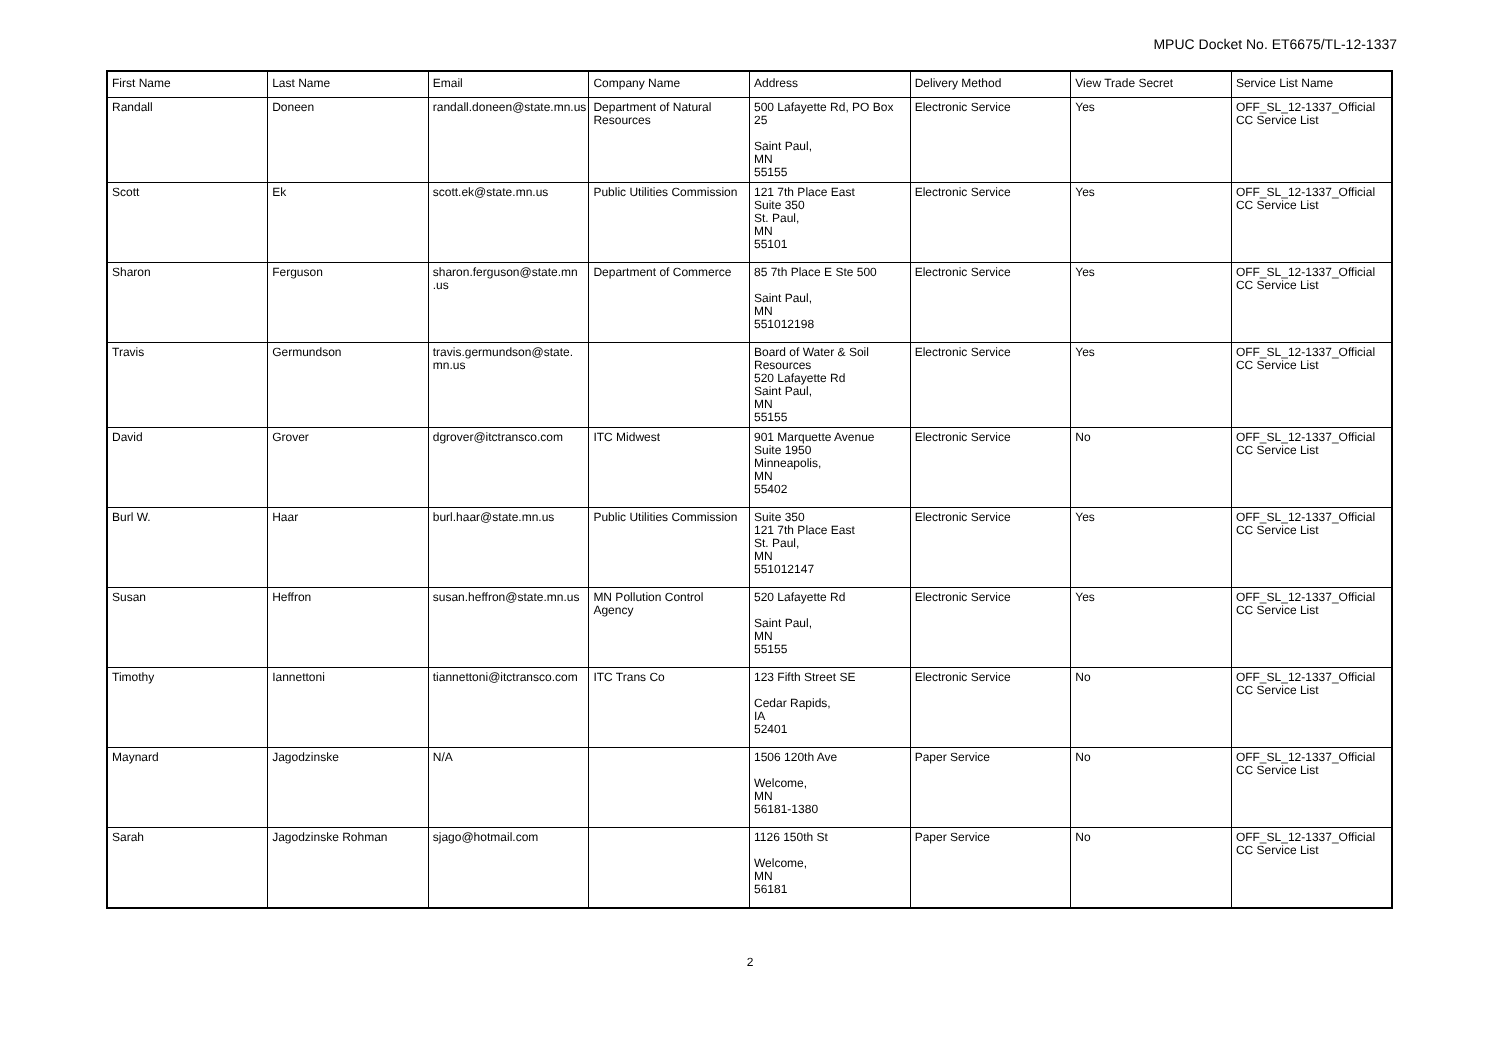MPUC Docket No. ET6675/TL-12-1337
| First Name | Last Name | Email | Company Name | Address | Delivery Method | View Trade Secret | Service List Name |
| --- | --- | --- | --- | --- | --- | --- | --- |
| Randall | Doneen | randall.doneen@state.mn.us | Department of Natural Resources | 500 Lafayette Rd, PO Box 25 Saint Paul, MN 55155 | Electronic Service | Yes | OFF_SL_12-1337_Official CC Service List |
| Scott | Ek | scott.ek@state.mn.us | Public Utilities Commission | 121 7th Place East Suite 350 St. Paul, MN 55101 | Electronic Service | Yes | OFF_SL_12-1337_Official CC Service List |
| Sharon | Ferguson | sharon.ferguson@state.mn .us | Department of Commerce | 85 7th Place E Ste 500 Saint Paul, MN 551012198 | Electronic Service | Yes | OFF_SL_12-1337_Official CC Service List |
| Travis | Germundson | travis.germundson@state. mn.us | | Board of Water & Soil Resources 520 Lafayette Rd Saint Paul, MN 55155 | Electronic Service | Yes | OFF_SL_12-1337_Official CC Service List |
| David | Grover | dgrover@itctransco.com | ITC Midwest | 901 Marquette Avenue Suite 1950 Minneapolis, MN 55402 | Electronic Service | No | OFF_SL_12-1337_Official CC Service List |
| Burl W. | Haar | burl.haar@state.mn.us | Public Utilities Commission | Suite 350 121 7th Place East St. Paul, MN 551012147 | Electronic Service | Yes | OFF_SL_12-1337_Official CC Service List |
| Susan | Heffron | susan.heffron@state.mn.us | MN Pollution Control Agency | 520 Lafayette Rd Saint Paul, MN 55155 | Electronic Service | Yes | OFF_SL_12-1337_Official CC Service List |
| Timothy | Iannettoni | tiannettoni@itctransco.com | ITC Trans Co | 123 Fifth Street SE Cedar Rapids, IA 52401 | Electronic Service | No | OFF_SL_12-1337_Official CC Service List |
| Maynard | Jagodzinske | N/A | | 1506 120th Ave Welcome, MN 56181-1380 | Paper Service | No | OFF_SL_12-1337_Official CC Service List |
| Sarah | Jagodzinske Rohman | sjago@hotmail.com | | 1126 150th St Welcome, MN 56181 | Paper Service | No | OFF_SL_12-1337_Official CC Service List |
2